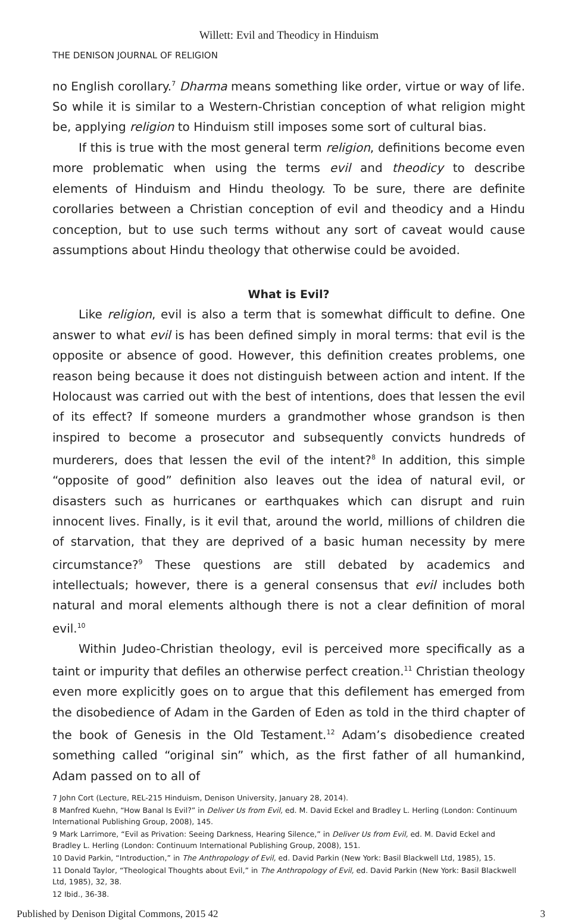Willett: Evil and Theodicy in Hinduism
THE DENISON JOURNAL OF RELIGION
no English corollary.<sup>7</sup> Dharma means something like order, virtue or way of life. So while it is similar to a Western-Christian conception of what religion might be, applying religion to Hinduism still imposes some sort of cultural bias.
If this is true with the most general term religion, definitions become even more problematic when using the terms evil and theodicy to describe elements of Hinduism and Hindu theology. To be sure, there are definite corollaries between a Christian conception of evil and theodicy and a Hindu conception, but to use such terms without any sort of caveat would cause assumptions about Hindu theology that otherwise could be avoided.
What is Evil?
Like religion, evil is also a term that is somewhat difficult to define. One answer to what evil is has been defined simply in moral terms: that evil is the opposite or absence of good. However, this definition creates problems, one reason being because it does not distinguish between action and intent. If the Holocaust was carried out with the best of intentions, does that lessen the evil of its effect? If someone murders a grandmother whose grandson is then inspired to become a prosecutor and subsequently convicts hundreds of murderers, does that lessen the evil of the intent?<sup>8</sup> In addition, this simple “opposite of good” definition also leaves out the idea of natural evil, or disasters such as hurricanes or earthquakes which can disrupt and ruin innocent lives. Finally, is it evil that, around the world, millions of children die of starvation, that they are deprived of a basic human necessity by mere circumstance?<sup>9</sup> These questions are still debated by academics and intellectuals; however, there is a general consensus that evil includes both natural and moral elements although there is not a clear definition of moral evil.<sup>10</sup>
Within Judeo-Christian theology, evil is perceived more specifically as a taint or impurity that defiles an otherwise perfect creation.<sup>11</sup> Christian theology even more explicitly goes on to argue that this defilement has emerged from the disobedience of Adam in the Garden of Eden as told in the third chapter of the book of Genesis in the Old Testament.<sup>12</sup> Adam’s disobedience created something called “original sin” which, as the first father of all humankind, Adam passed on to all of
7 John Cort (Lecture, REL-215 Hinduism, Denison University, January 28, 2014).
8 Manfred Kuehn, “How Banal Is Evil?” in Deliver Us from Evil, ed. M. David Eckel and Bradley L. Herling (London: Continuum International Publishing Group, 2008), 145.
9 Mark Larrimore, “Evil as Privation: Seeing Darkness, Hearing Silence,” in Deliver Us from Evil, ed. M. David Eckel and Bradley L. Herling (London: Continuum International Publishing Group, 2008), 151.
10 David Parkin, “Introduction,” in The Anthropology of Evil, ed. David Parkin (New York: Basil Blackwell Ltd, 1985), 15.
11 Donald Taylor, “Theological Thoughts about Evil,” in The Anthropology of Evil, ed. David Parkin (New York: Basil Blackwell Ltd, 1985), 32, 38.
12 Ibid., 36-38.
Published by Denison Digital Commons, 2015 42 3